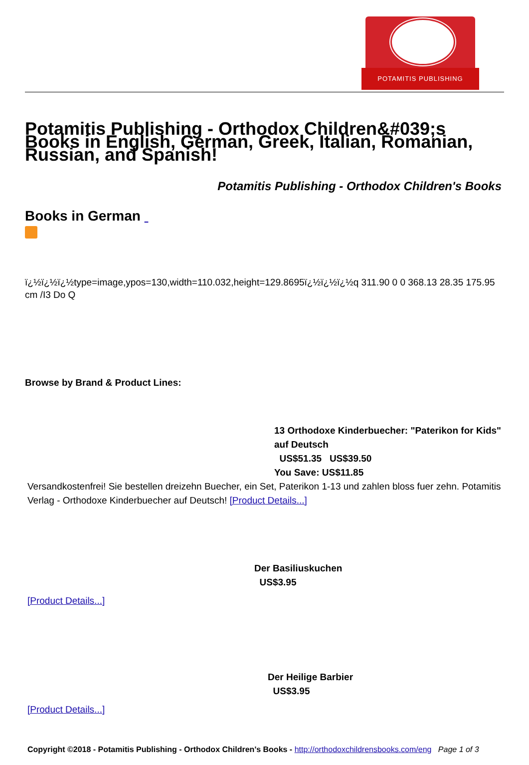POTAMITIS PUBLISHING
Potamitis Publishing - Orthodox Children&#039;s Books in English, German, Greek, Italian, Romanian, Russian, and Spanish!
Potamitis Publishing - Orthodox Children's Books
Books in German
ï¿½ï¿½ï¿½type=image,ypos=130,width=110.032,height=129.8695ï¿½ï¿½ï¿½q 311.90 0 0 368.13 28.35 175.95 cm /I3 Do Q
Browse by Brand & Product Lines:
13 Orthodoxe Kinderbuecher: "Paterikon for Kids" auf Deutsch
US$51.35 US$39.50
You Save: US$11.85
Versandkostenfrei! Sie bestellen dreizehn Buecher, ein Set, Paterikon 1-13 und zahlen bloss fuer zehn. Potamitis Verlag - Orthodoxe Kinderbuecher auf Deutsch! [Product Details...]
Der Basiliuskuchen
US$3.95
[Product Details...]
Der Heilige Barbier
US$3.95
[Product Details...]
Copyright ©2018 - Potamitis Publishing - Orthodox Children's Books - http://orthodoxchildrensbooks.com/eng Page 1 of 3